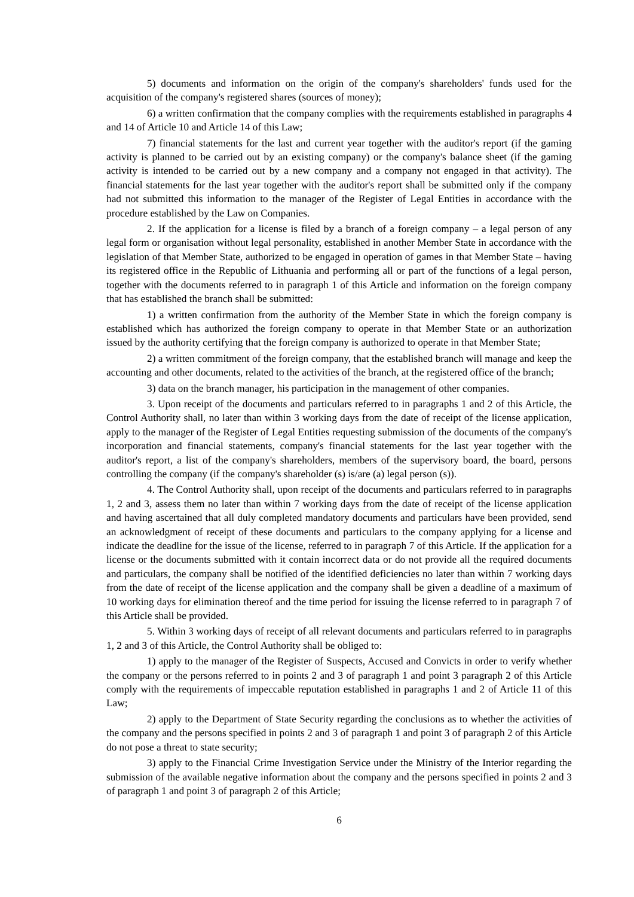5) documents and information on the origin of the company's shareholders' funds used for the acquisition of the company's registered shares (sources of money);
6) a written confirmation that the company complies with the requirements established in paragraphs 4 and 14 of Article 10 and Article 14 of this Law;
7) financial statements for the last and current year together with the auditor's report (if the gaming activity is planned to be carried out by an existing company) or the company's balance sheet (if the gaming activity is intended to be carried out by a new company and a company not engaged in that activity). The financial statements for the last year together with the auditor's report shall be submitted only if the company had not submitted this information to the manager of the Register of Legal Entities in accordance with the procedure established by the Law on Companies.
2. If the application for a license is filed by a branch of a foreign company – a legal person of any legal form or organisation without legal personality, established in another Member State in accordance with the legislation of that Member State, authorized to be engaged in operation of games in that Member State – having its registered office in the Republic of Lithuania and performing all or part of the functions of a legal person, together with the documents referred to in paragraph 1 of this Article and information on the foreign company that has established the branch shall be submitted:
1) a written confirmation from the authority of the Member State in which the foreign company is established which has authorized the foreign company to operate in that Member State or an authorization issued by the authority certifying that the foreign company is authorized to operate in that Member State;
2) a written commitment of the foreign company, that the established branch will manage and keep the accounting and other documents, related to the activities of the branch, at the registered office of the branch;
3) data on the branch manager, his participation in the management of other companies.
3. Upon receipt of the documents and particulars referred to in paragraphs 1 and 2 of this Article, the Control Authority shall, no later than within 3 working days from the date of receipt of the license application, apply to the manager of the Register of Legal Entities requesting submission of the documents of the company's incorporation and financial statements, company's financial statements for the last year together with the auditor's report, a list of the company's shareholders, members of the supervisory board, the board, persons controlling the company (if the company's shareholder (s) is/are (a) legal person (s)).
4. The Control Authority shall, upon receipt of the documents and particulars referred to in paragraphs 1, 2 and 3, assess them no later than within 7 working days from the date of receipt of the license application and having ascertained that all duly completed mandatory documents and particulars have been provided, send an acknowledgment of receipt of these documents and particulars to the company applying for a license and indicate the deadline for the issue of the license, referred to in paragraph 7 of this Article. If the application for a license or the documents submitted with it contain incorrect data or do not provide all the required documents and particulars, the company shall be notified of the identified deficiencies no later than within 7 working days from the date of receipt of the license application and the company shall be given a deadline of a maximum of 10 working days for elimination thereof and the time period for issuing the license referred to in paragraph 7 of this Article shall be provided.
5. Within 3 working days of receipt of all relevant documents and particulars referred to in paragraphs 1, 2 and 3 of this Article, the Control Authority shall be obliged to:
1) apply to the manager of the Register of Suspects, Accused and Convicts in order to verify whether the company or the persons referred to in points 2 and 3 of paragraph 1 and point 3 paragraph 2 of this Article comply with the requirements of impeccable reputation established in paragraphs 1 and 2 of Article 11 of this Law;
2) apply to the Department of State Security regarding the conclusions as to whether the activities of the company and the persons specified in points 2 and 3 of paragraph 1 and point 3 of paragraph 2 of this Article do not pose a threat to state security;
3) apply to the Financial Crime Investigation Service under the Ministry of the Interior regarding the submission of the available negative information about the company and the persons specified in points 2 and 3 of paragraph 1 and point 3 of paragraph 2 of this Article;
6